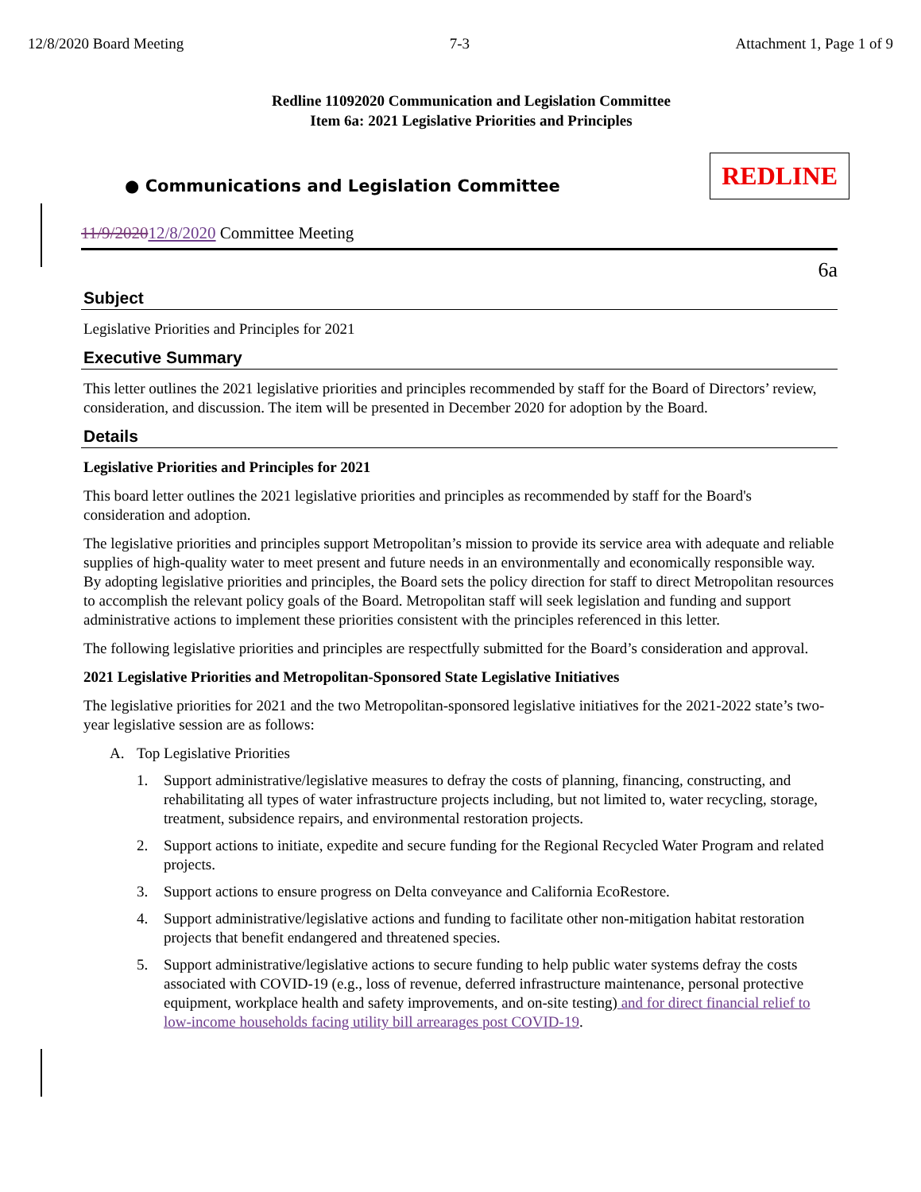12/8/2020 Board Meeting 7-3 Attachment 1, Page 1 of 9
Redline 11092020 Communication and Legislation Committee
Item 6a: 2021 Legislative Priorities and Principles
● Communications and Legislation Committee
REDLINE
11/9/202012/8/2020 Committee Meeting
6a
Subject
Legislative Priorities and Principles for 2021
Executive Summary
This letter outlines the 2021 legislative priorities and principles recommended by staff for the Board of Directors’ review, consideration, and discussion. The item will be presented in December 2020 for adoption by the Board.
Details
Legislative Priorities and Principles for 2021
This board letter outlines the 2021 legislative priorities and principles as recommended by staff for the Board's consideration and adoption.
The legislative priorities and principles support Metropolitan’s mission to provide its service area with adequate and reliable supplies of high-quality water to meet present and future needs in an environmentally and economically responsible way. By adopting legislative priorities and principles, the Board sets the policy direction for staff to direct Metropolitan resources to accomplish the relevant policy goals of the Board. Metropolitan staff will seek legislation and funding and support administrative actions to implement these priorities consistent with the principles referenced in this letter.
The following legislative priorities and principles are respectfully submitted for the Board’s consideration and approval.
2021 Legislative Priorities and Metropolitan-Sponsored State Legislative Initiatives
The legislative priorities for 2021 and the two Metropolitan-sponsored legislative initiatives for the 2021-2022 state’s two-year legislative session are as follows:
A. Top Legislative Priorities
1. Support administrative/legislative measures to defray the costs of planning, financing, constructing, and rehabilitating all types of water infrastructure projects including, but not limited to, water recycling, storage, treatment, subsidence repairs, and environmental restoration projects.
2. Support actions to initiate, expedite and secure funding for the Regional Recycled Water Program and related projects.
3. Support actions to ensure progress on Delta conveyance and California EcoRestore.
4. Support administrative/legislative actions and funding to facilitate other non-mitigation habitat restoration projects that benefit endangered and threatened species.
5. Support administrative/legislative actions to secure funding to help public water systems defray the costs associated with COVID-19 (e.g., loss of revenue, deferred infrastructure maintenance, personal protective equipment, workplace health and safety improvements, and on-site testing) and for direct financial relief to low-income households facing utility bill arrearages post COVID-19.